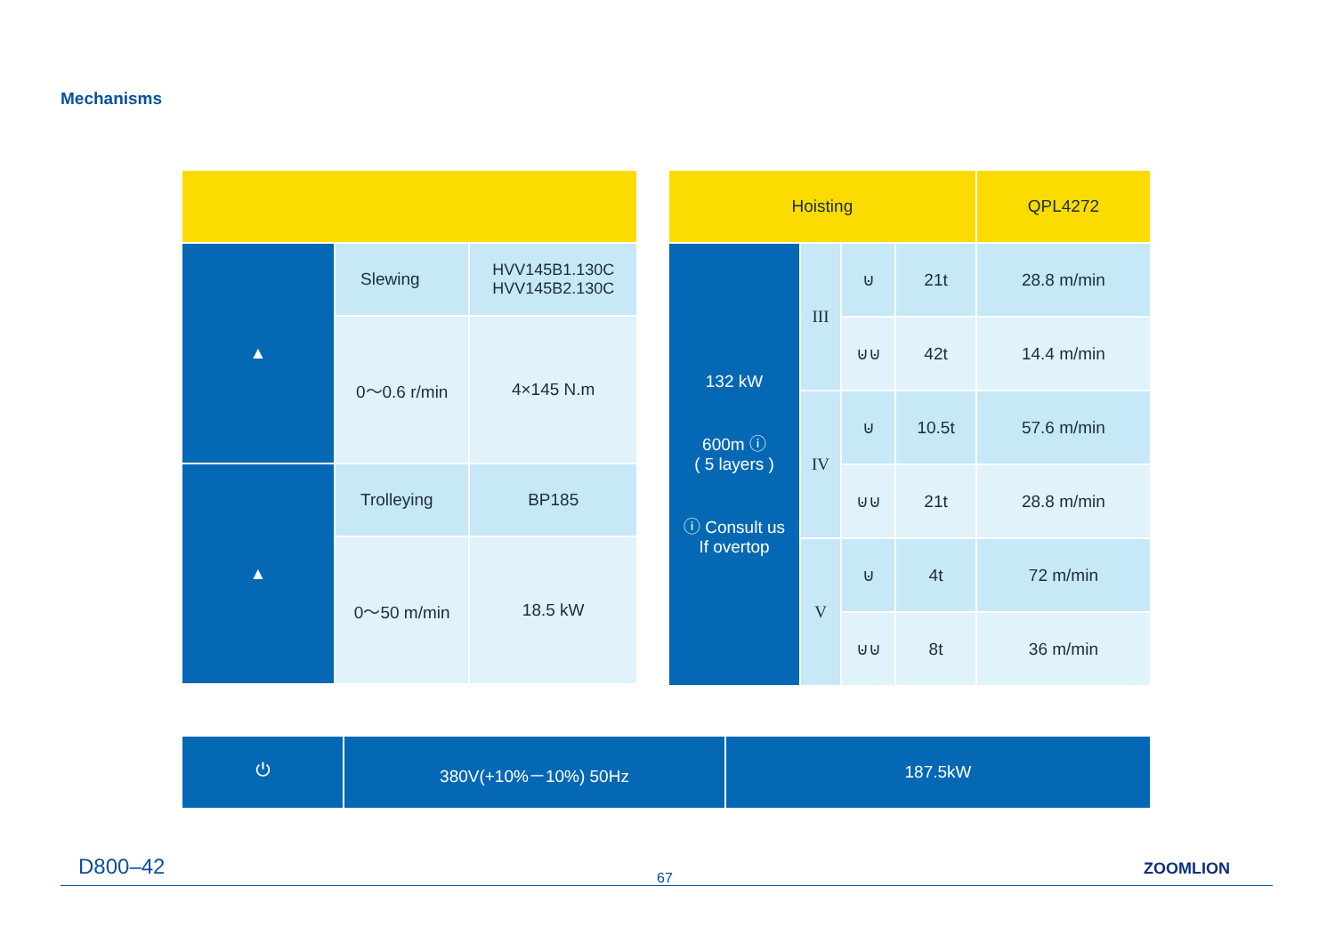Mechanisms
| ▲ | Slewing | HVV145B1.130C HVV145B2.130C |
| | 0～0.6 r/min | 4×145 N.m |
| ▲ | Trolleying | BP185 |
| | 0～50 m/min | 18.5 kW |
| Hoisting | | | | QPL4272 |
| 132 kW 600m ⓘ ( 5 layers ) ⓘ Consult us If overtop | III | ⊍ | 21t | 28.8 m/min |
| | | ⊍⊍ | 42t | 14.4 m/min |
| | IV | ⊍ | 10.5t | 57.6 m/min |
| | | ⊍⊍ | 21t | 28.8 m/min |
| | V | ⊍ | 4t | 72 m/min |
| | | ⊍⊍ | 8t | 36 m/min |
| ⏻ | 380V(+10%－10%) 50Hz | 187.5kW |
D800–42 67 ZOOMLION